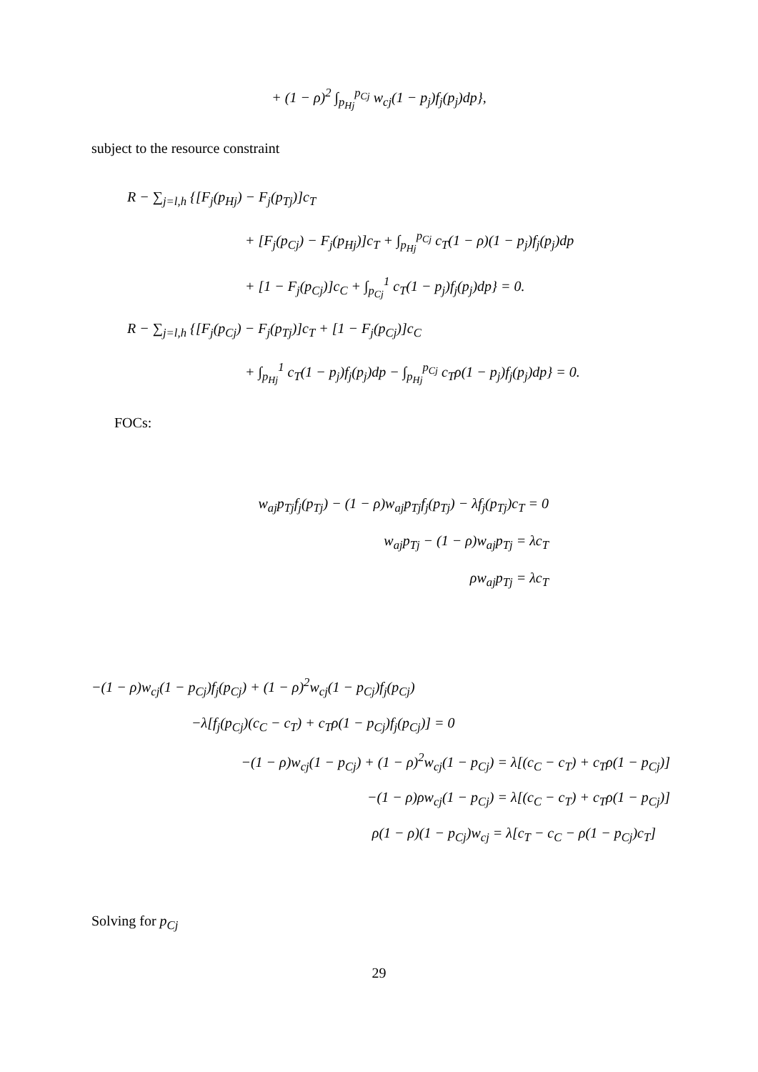+ (1 − ρ)<sup>2</sup> ∫<sub>p<sub>Hj</sub></sub><sup>p<sub>Cj</sub></sup> w<sub>cj</sub>(1 − p<sub>j</sub>)f<sub>j</sub>(p<sub>j</sub>)dp},
subject to the resource constraint
R − ∑<sub>j=l,h</sub> {[F<sub>j</sub>(p<sub>Hj</sub>) − F<sub>j</sub>(p<sub>Tj</sub>)]c<sub>T</sub>
+ [F<sub>j</sub>(p<sub>Cj</sub>) − F<sub>j</sub>(p<sub>Hj</sub>)]c<sub>T</sub> + ∫<sub>p<sub>Hj</sub></sub><sup>p<sub>Cj</sub></sup> c<sub>T</sub>(1 − ρ)(1 − p<sub>j</sub>)f<sub>j</sub>(p<sub>j</sub>)dp
+ [1 − F<sub>j</sub>(p<sub>Cj</sub>)]c<sub>C</sub> + ∫<sub>p<sub>Cj</sub></sub><sup>1</sup> c<sub>T</sub>(1 − p<sub>j</sub>)f<sub>j</sub>(p<sub>j</sub>)dp} = 0.
R − ∑<sub>j=l,h</sub> {[F<sub>j</sub>(p<sub>Cj</sub>) − F<sub>j</sub>(p<sub>Tj</sub>)]c<sub>T</sub> + [1 − F<sub>j</sub>(p<sub>Cj</sub>)]c<sub>C</sub>
+ ∫<sub>p<sub>Hj</sub></sub><sup>1</sup> c<sub>T</sub>(1 − p<sub>j</sub>)f<sub>j</sub>(p<sub>j</sub>)dp − ∫<sub>p<sub>Hj</sub></sub><sup>p<sub>Cj</sub></sup> c<sub>T</sub>ρ(1 − p<sub>j</sub>)f<sub>j</sub>(p<sub>j</sub>)dp} = 0.
FOCs:
w<sub>aj</sub>p<sub>Tj</sub>f<sub>j</sub>(p<sub>Tj</sub>) − (1 − ρ)w<sub>aj</sub>p<sub>Tj</sub>f<sub>j</sub>(p<sub>Tj</sub>) − λf<sub>j</sub>(p<sub>Tj</sub>)c<sub>T</sub> = 0
w<sub>aj</sub>p<sub>Tj</sub> − (1 − ρ)w<sub>aj</sub>p<sub>Tj</sub> = λc<sub>T</sub>
ρw<sub>aj</sub>p<sub>Tj</sub> = λc<sub>T</sub>
−(1 − ρ)w<sub>cj</sub>(1 − p<sub>Cj</sub>)f<sub>j</sub>(p<sub>Cj</sub>) + (1 − ρ)<sup>2</sup>w<sub>cj</sub>(1 − p<sub>Cj</sub>)f<sub>j</sub>(p<sub>Cj</sub>)
−λ[f<sub>j</sub>(p<sub>Cj</sub>)(c<sub>C</sub> − c<sub>T</sub>) + c<sub>T</sub>ρ(1 − p<sub>Cj</sub>)f<sub>j</sub>(p<sub>Cj</sub>)] = 0
−(1 − ρ)w<sub>cj</sub>(1 − p<sub>Cj</sub>) + (1 − ρ)<sup>2</sup>w<sub>cj</sub>(1 − p<sub>Cj</sub>) = λ[(c<sub>C</sub> − c<sub>T</sub>) + c<sub>T</sub>ρ(1 − p<sub>Cj</sub>)]
−(1 − ρ)ρw<sub>cj</sub>(1 − p<sub>Cj</sub>) = λ[(c<sub>C</sub> − c<sub>T</sub>) + c<sub>T</sub>ρ(1 − p<sub>Cj</sub>)]
ρ(1 − ρ)(1 − p<sub>Cj</sub>)w<sub>cj</sub> = λ[c<sub>T</sub> − c<sub>C</sub> − ρ(1 − p<sub>Cj</sub>)c<sub>T</sub>]
Solving for p<sub>Cj</sub>
29